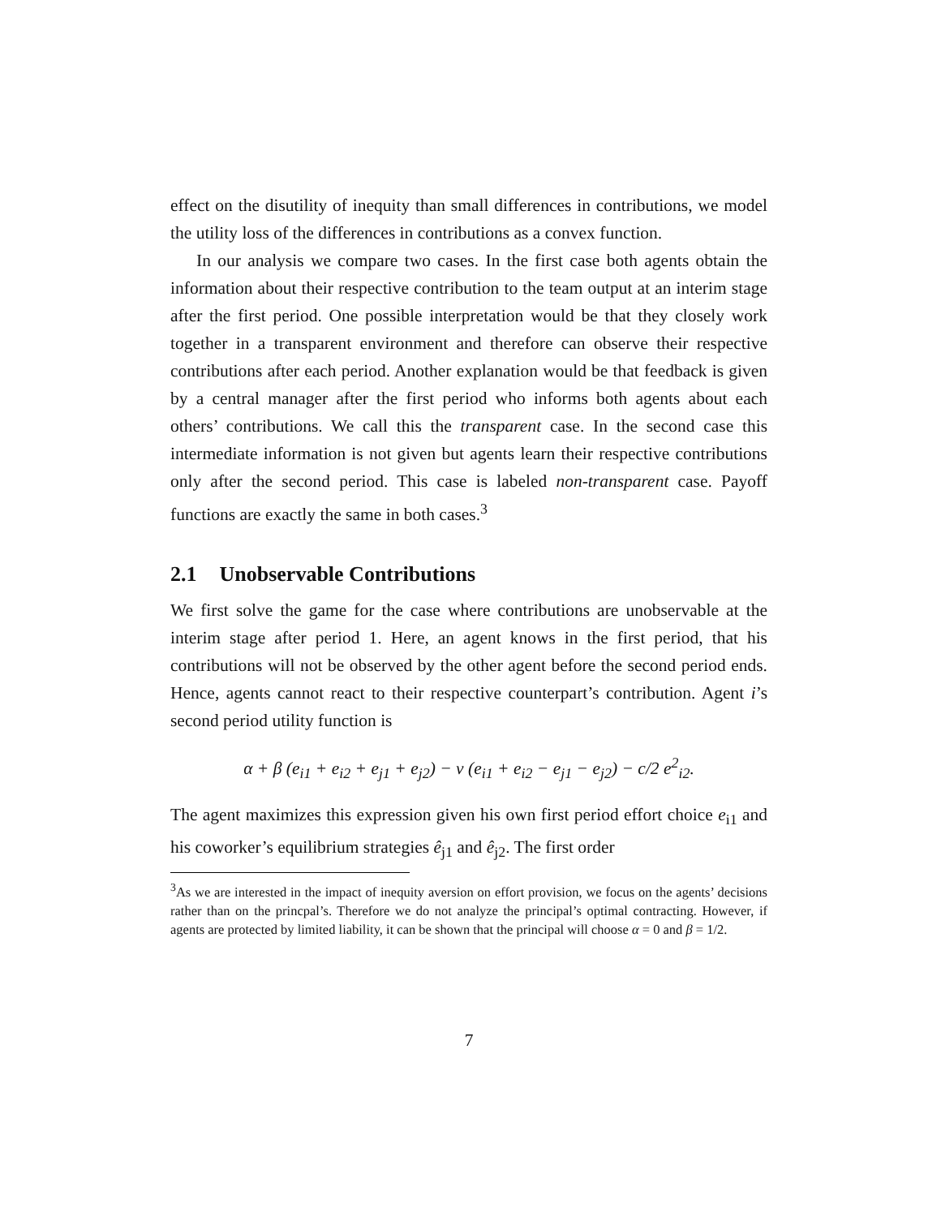effect on the disutility of inequity than small differences in contributions, we model the utility loss of the differences in contributions as a convex function.
In our analysis we compare two cases. In the first case both agents obtain the information about their respective contribution to the team output at an interim stage after the first period. One possible interpretation would be that they closely work together in a transparent environment and therefore can observe their respective contributions after each period. Another explanation would be that feedback is given by a central manager after the first period who informs both agents about each others’ contributions. We call this the transparent case. In the second case this intermediate information is not given but agents learn their respective contributions only after the second period. This case is labeled non-transparent case. Payoff functions are exactly the same in both cases.<sup>3</sup>
2.1 Unobservable Contributions
We first solve the game for the case where contributions are unobservable at the interim stage after period 1. Here, an agent knows in the first period, that his contributions will not be observed by the other agent before the second period ends. Hence, agents cannot react to their respective counterpart’s contribution. Agent i’s second period utility function is
α + β (e<sub>i1</sub> + e<sub>i2</sub> + e<sub>j1</sub> + e<sub>j2</sub>) − ν (e<sub>i1</sub> + e<sub>i2</sub> − e<sub>j1</sub> − e<sub>j2</sub>) − c/2 e<sup>2</sup><sub>i2</sub>.
The agent maximizes this expression given his own first period effort choice e<sub>i1</sub> and his coworker’s equilibrium strategies ê<sub>j1</sub> and ê<sub>j2</sub>. The first order
<sup>3</sup> As we are interested in the impact of inequity aversion on effort provision, we focus on the agents’ decisions rather than on the princpal’s. Therefore we do not analyze the principal’s optimal contracting. However, if agents are protected by limited liability, it can be shown that the principal will choose α = 0 and β = 1/2.
7